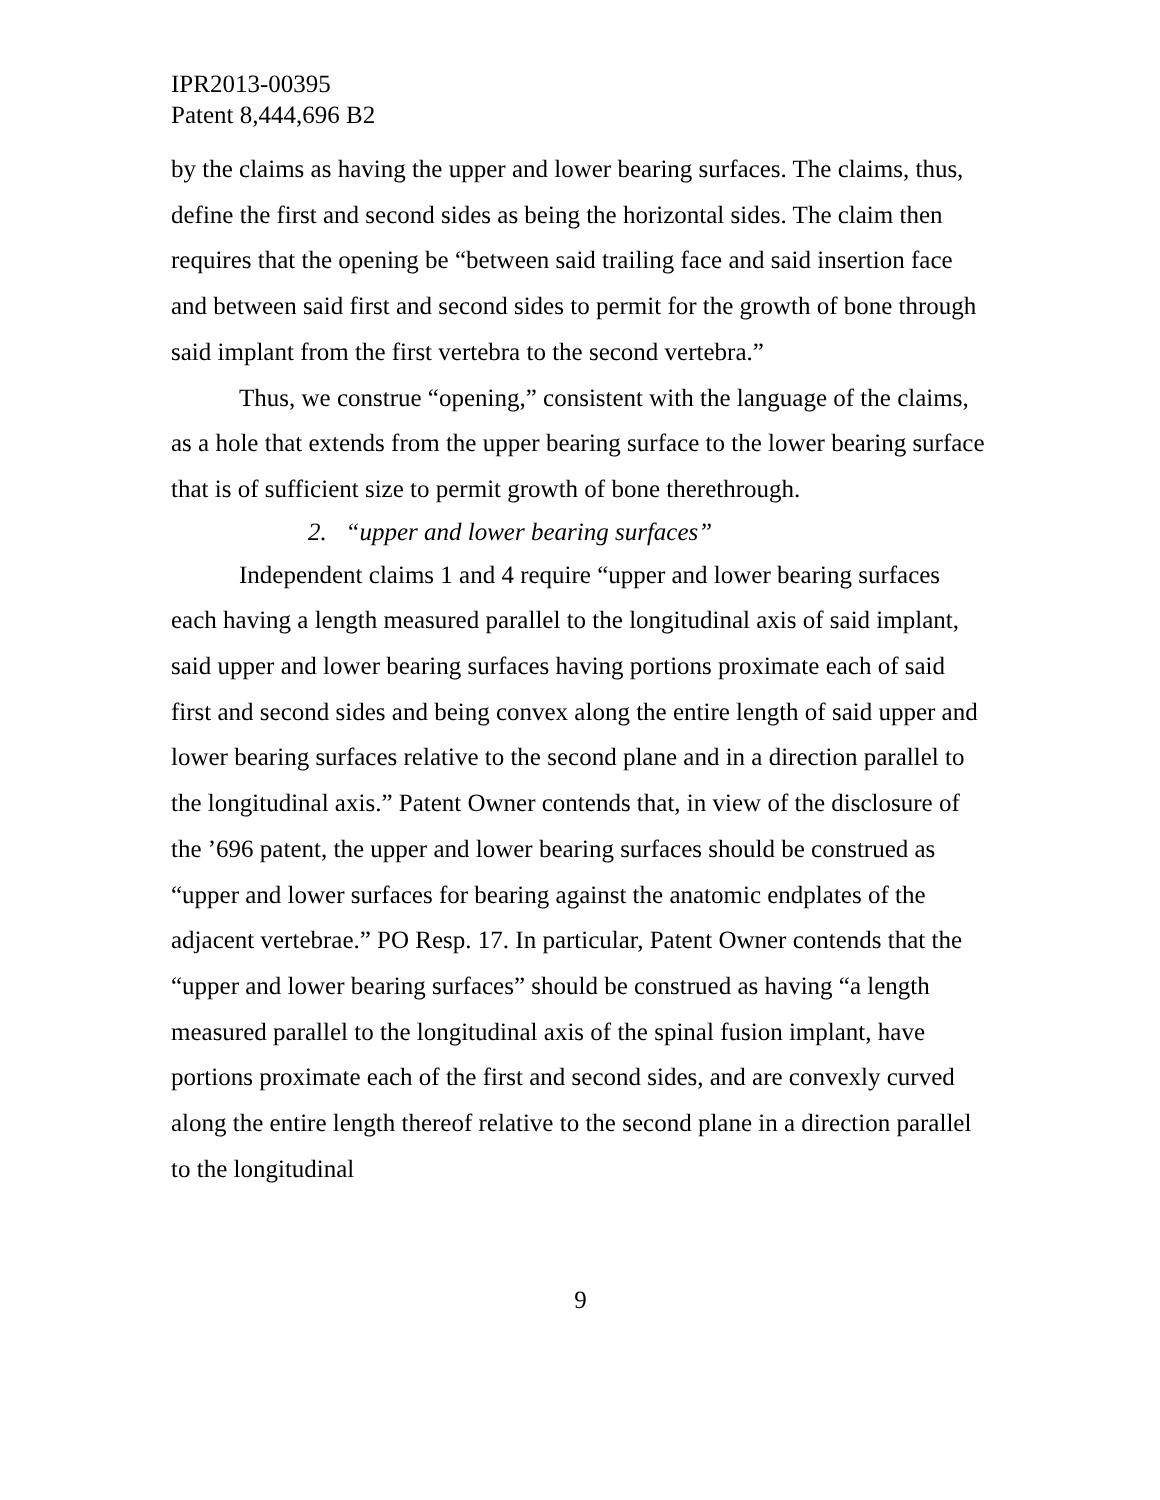IPR2013-00395
Patent 8,444,696 B2
by the claims as having the upper and lower bearing surfaces. The claims, thus, define the first and second sides as being the horizontal sides. The claim then requires that the opening be “between said trailing face and said insertion face and between said first and second sides to permit for the growth of bone through said implant from the first vertebra to the second vertebra.”
Thus, we construe “opening,” consistent with the language of the claims, as a hole that extends from the upper bearing surface to the lower bearing surface that is of sufficient size to permit growth of bone therethrough.
2. “upper and lower bearing surfaces”
Independent claims 1 and 4 require “upper and lower bearing surfaces each having a length measured parallel to the longitudinal axis of said implant, said upper and lower bearing surfaces having portions proximate each of said first and second sides and being convex along the entire length of said upper and lower bearing surfaces relative to the second plane and in a direction parallel to the longitudinal axis.” Patent Owner contends that, in view of the disclosure of the ’696 patent, the upper and lower bearing surfaces should be construed as “upper and lower surfaces for bearing against the anatomic endplates of the adjacent vertebrae.” PO Resp. 17. In particular, Patent Owner contends that the “upper and lower bearing surfaces” should be construed as having “a length measured parallel to the longitudinal axis of the spinal fusion implant, have portions proximate each of the first and second sides, and are convexly curved along the entire length thereof relative to the second plane in a direction parallel to the longitudinal
9